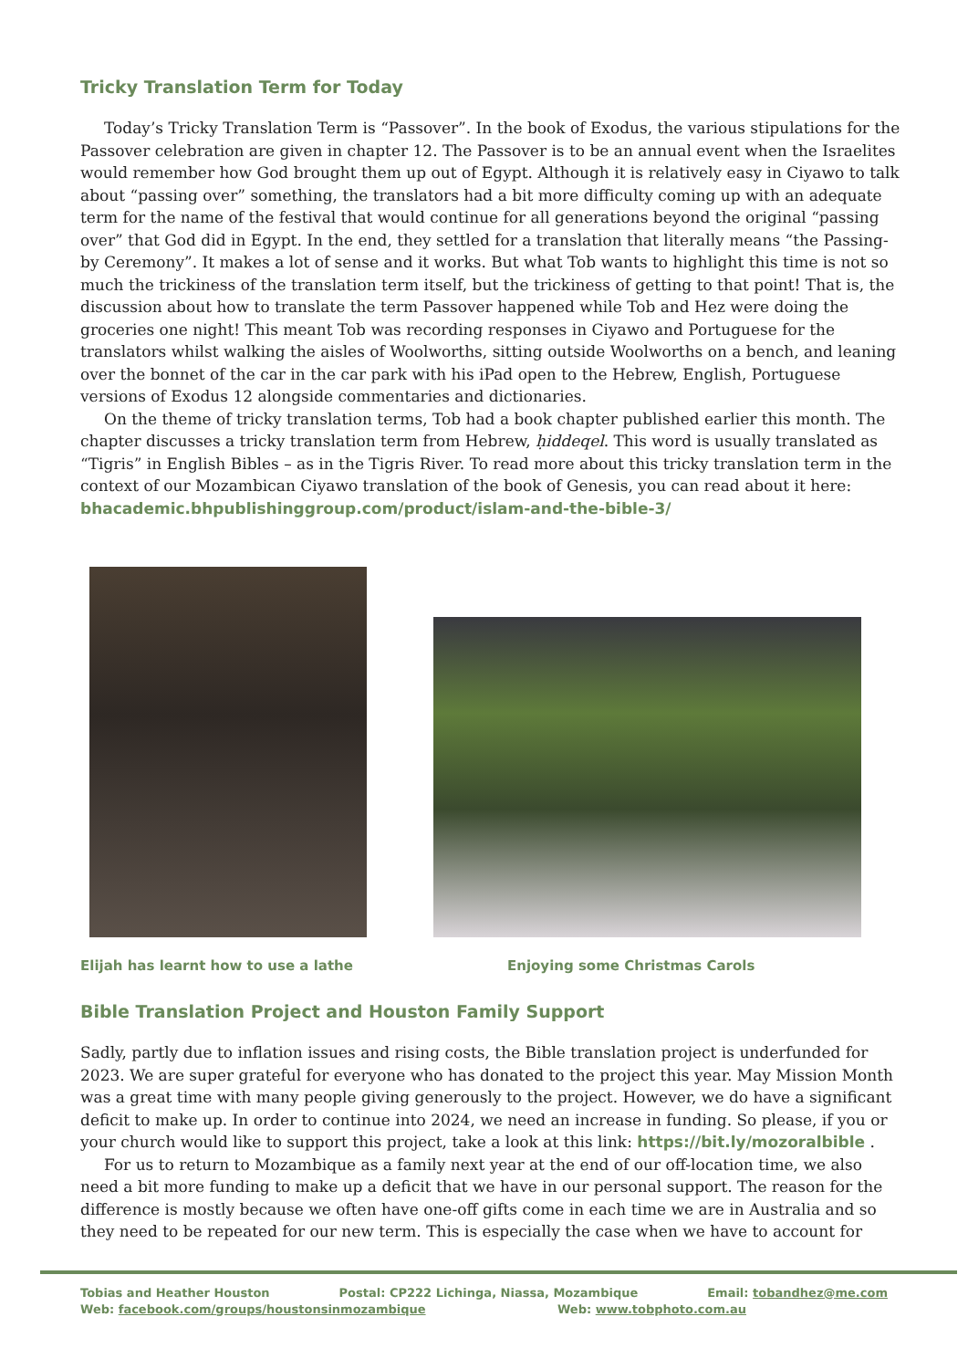Tricky Translation Term for Today
Today’s Tricky Translation Term is “Passover”. In the book of Exodus, the various stipulations for the Passover celebration are given in chapter 12. The Passover is to be an annual event when the Israelites would remember how God brought them up out of Egypt. Although it is relatively easy in Ciyawo to talk about “passing over” something, the translators had a bit more difficulty coming up with an adequate term for the name of the festival that would continue for all generations beyond the original “passing over” that God did in Egypt. In the end, they settled for a translation that literally means “the Passing-by Ceremony”. It makes a lot of sense and it works. But what Tob wants to highlight this time is not so much the trickiness of the translation term itself, but the trickiness of getting to that point! That is, the discussion about how to translate the term Passover happened while Tob and Hez were doing the groceries one night! This meant Tob was recording responses in Ciyawo and Portuguese for the translators whilst walking the aisles of Woolworths, sitting outside Woolworths on a bench, and leaning over the bonnet of the car in the car park with his iPad open to the Hebrew, English, Portuguese versions of Exodus 12 alongside commentaries and dictionaries.
On the theme of tricky translation terms, Tob had a book chapter published earlier this month. The chapter discusses a tricky translation term from Hebrew, ḥiddeqel. This word is usually translated as “Tigris” in English Bibles – as in the Tigris River. To read more about this tricky translation term in the context of our Mozambican Ciyawo translation of the book of Genesis, you can read about it here: bhacademic.bhpublishinggroup.com/product/islam-and-the-bible-3/
Elijah has learnt how to use a lathe Enjoying some Christmas Carols
Bible Translation Project and Houston Family Support
Sadly, partly due to inflation issues and rising costs, the Bible translation project is underfunded for 2023. We are super grateful for everyone who has donated to the project this year. May Mission Month was a great time with many people giving generously to the project. However, we do have a significant deficit to make up. In order to continue into 2024, we need an increase in funding. So please, if you or your church would like to support this project, take a look at this link: https://bit.ly/mozoralbible .
For us to return to Mozambique as a family next year at the end of our off-location time, we also need a bit more funding to make up a deficit that we have in our personal support. The reason for the difference is mostly because we often have one-off gifts come in each time we are in Australia and so they need to be repeated for our new term. This is especially the case when we have to account for
Tobias and Heather Houston Postal: CP222 Lichinga, Niassa, Mozambique Email: tobandhez@me.com
Web: facebook.com/groups/houstonsinmozambique Web: www.tobphoto.com.au